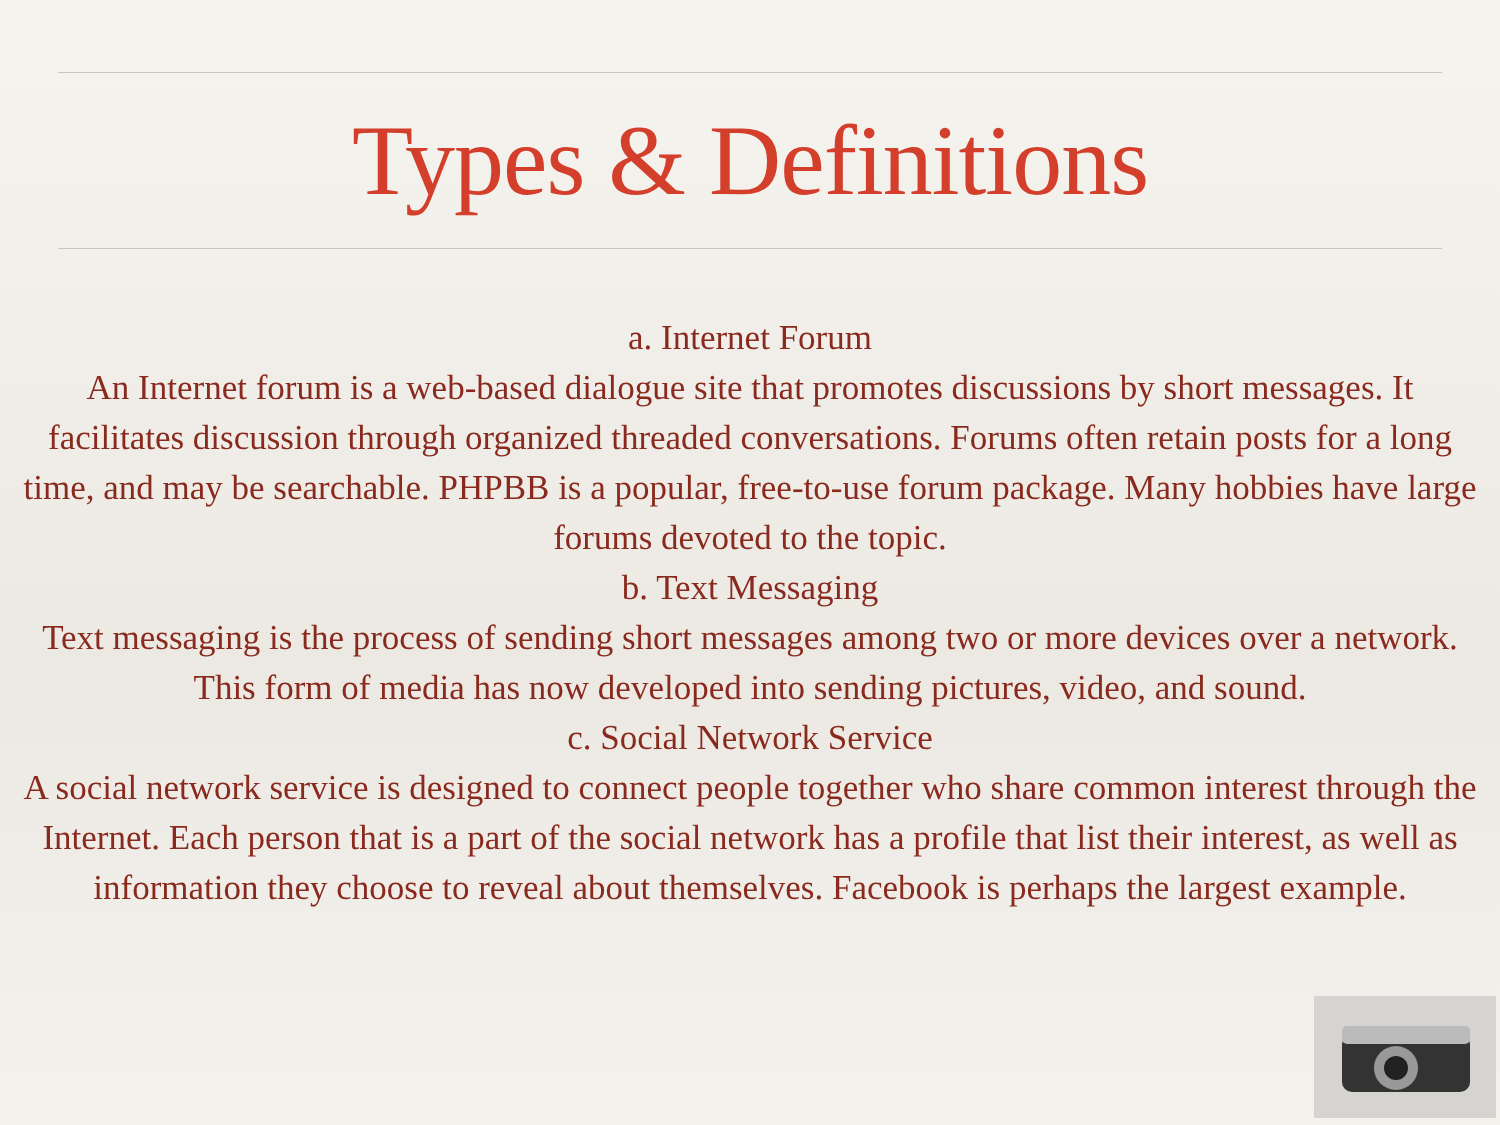Types & Definitions
a. Internet Forum
An Internet forum is a web-based dialogue site that promotes discussions by short messages. It facilitates discussion through organized threaded conversations. Forums often retain posts for a long time, and may be searchable. PHPBB is a popular, free-to-use forum package. Many hobbies have large forums devoted to the topic.
b. Text Messaging
Text messaging is the process of sending short messages among two or more devices over a network. This form of media has now developed into sending pictures, video, and sound.
c. Social Network Service
A social network service is designed to connect people together who share common interest through the Internet. Each person that is a part of the social network has a profile that list their interest, as well as information they choose to reveal about themselves. Facebook is perhaps the largest example.